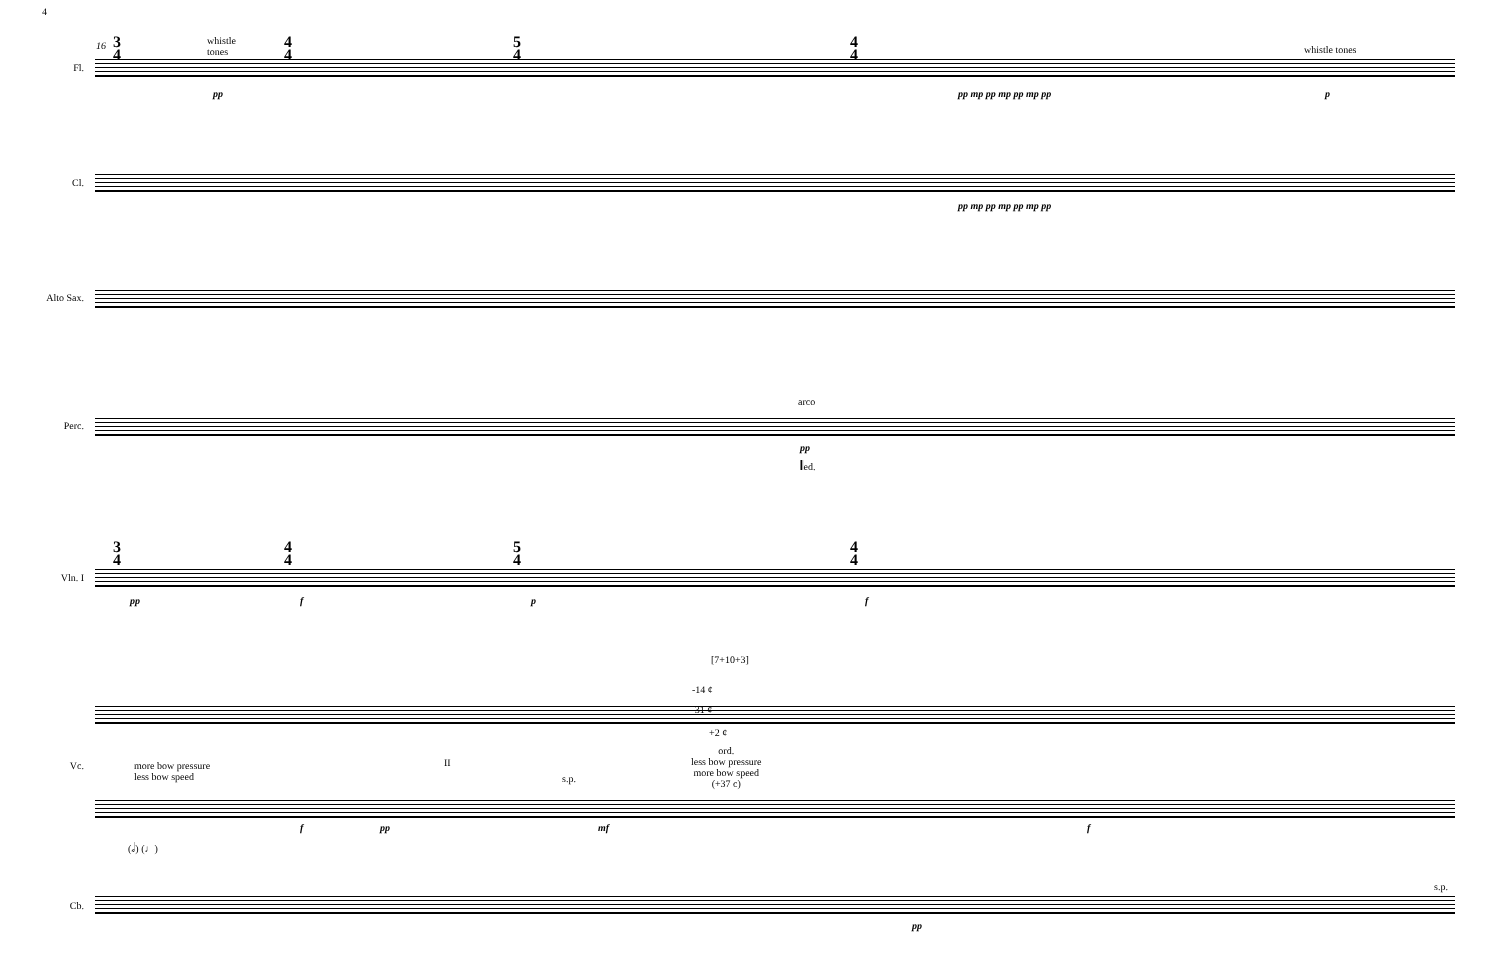4
Fl.
16
3
4
whistle
tones
4
4
5
4
4
4
whistle tones
pp pp mp pp mp pp mp pp p
Cl.
pp mp pp mp pp mp pp
Alto Sax.
arco
Perc.
pp
𝄃ed.
3
4
4
4
5
4
4
4
Vln. I
pp f p f
[7+10+3]
-14 ¢
- 31 ¢
+2 ¢
ord.
less bow pressure
more bow speed
(+37 c)
Vc.
more bow pressure
less bow speed
II
s.p.
f pp mf f
(𝅗𝅥) (♩)
s.p.
Cb.
pp